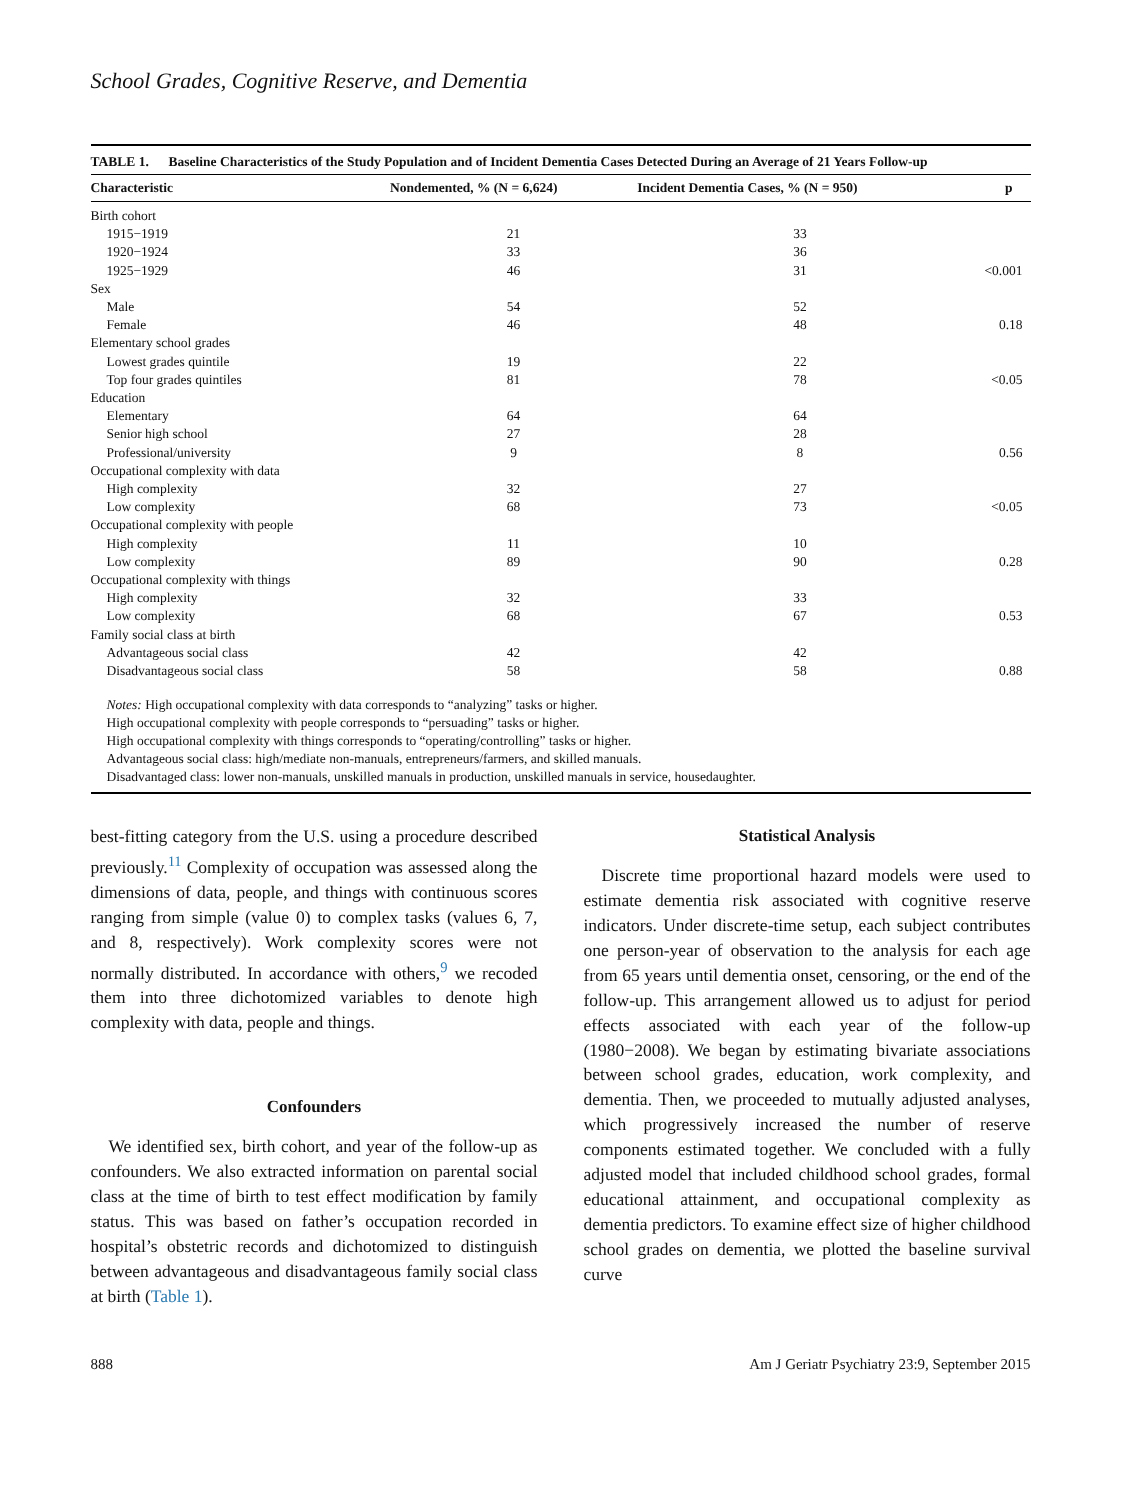School Grades, Cognitive Reserve, and Dementia
TABLE 1. Baseline Characteristics of the Study Population and of Incident Dementia Cases Detected During an Average of 21 Years Follow-up
| Characteristic | Nondemented, % (N = 6,624) | Incident Dementia Cases, % (N = 950) | p |
| --- | --- | --- | --- |
| Birth cohort | | | |
| 1915−1919 | 21 | 33 | |
| 1920−1924 | 33 | 36 | |
| 1925−1929 | 46 | 31 | <0.001 |
| Sex | | | |
| Male | 54 | 52 | |
| Female | 46 | 48 | 0.18 |
| Elementary school grades | | | |
| Lowest grades quintile | 19 | 22 | |
| Top four grades quintiles | 81 | 78 | <0.05 |
| Education | | | |
| Elementary | 64 | 64 | |
| Senior high school | 27 | 28 | |
| Professional/university | 9 | 8 | 0.56 |
| Occupational complexity with data | | | |
| High complexity | 32 | 27 | |
| Low complexity | 68 | 73 | <0.05 |
| Occupational complexity with people | | | |
| High complexity | 11 | 10 | |
| Low complexity | 89 | 90 | 0.28 |
| Occupational complexity with things | | | |
| High complexity | 32 | 33 | |
| Low complexity | 68 | 67 | 0.53 |
| Family social class at birth | | | |
| Advantageous social class | 42 | 42 | |
| Disadvantageous social class | 58 | 58 | 0.88 |
Notes: High occupational complexity with data corresponds to “analyzing” tasks or higher.
High occupational complexity with people corresponds to “persuading” tasks or higher.
High occupational complexity with things corresponds to “operating/controlling” tasks or higher.
Advantageous social class: high/mediate non-manuals, entrepreneurs/farmers, and skilled manuals.
Disadvantaged class: lower non-manuals, unskilled manuals in production, unskilled manuals in service, housedaughter.
best-fitting category from the U.S. using a procedure described previously.<sup>11</sup> Complexity of occupation was assessed along the dimensions of data, people, and things with continuous scores ranging from simple (value 0) to complex tasks (values 6, 7, and 8, respectively). Work complexity scores were not normally distributed. In accordance with others,<sup>9</sup> we recoded them into three dichotomized variables to denote high complexity with data, people and things.
Confounders
We identified sex, birth cohort, and year of the follow-up as confounders. We also extracted information on parental social class at the time of birth to test effect modification by family status. This was based on father’s occupation recorded in hospital’s obstetric records and dichotomized to distinguish between advantageous and disadvantageous family social class at birth (Table 1).
Statistical Analysis
Discrete time proportional hazard models were used to estimate dementia risk associated with cognitive reserve indicators. Under discrete-time setup, each subject contributes one person-year of observation to the analysis for each age from 65 years until dementia onset, censoring, or the end of the follow-up. This arrangement allowed us to adjust for period effects associated with each year of the follow-up (1980−2008). We began by estimating bivariate associations between school grades, education, work complexity, and dementia. Then, we proceeded to mutually adjusted analyses, which progressively increased the number of reserve components estimated together. We concluded with a fully adjusted model that included childhood school grades, formal educational attainment, and occupational complexity as dementia predictors. To examine effect size of higher childhood school grades on dementia, we plotted the baseline survival curve
888 Am J Geriatr Psychiatry 23:9, September 2015